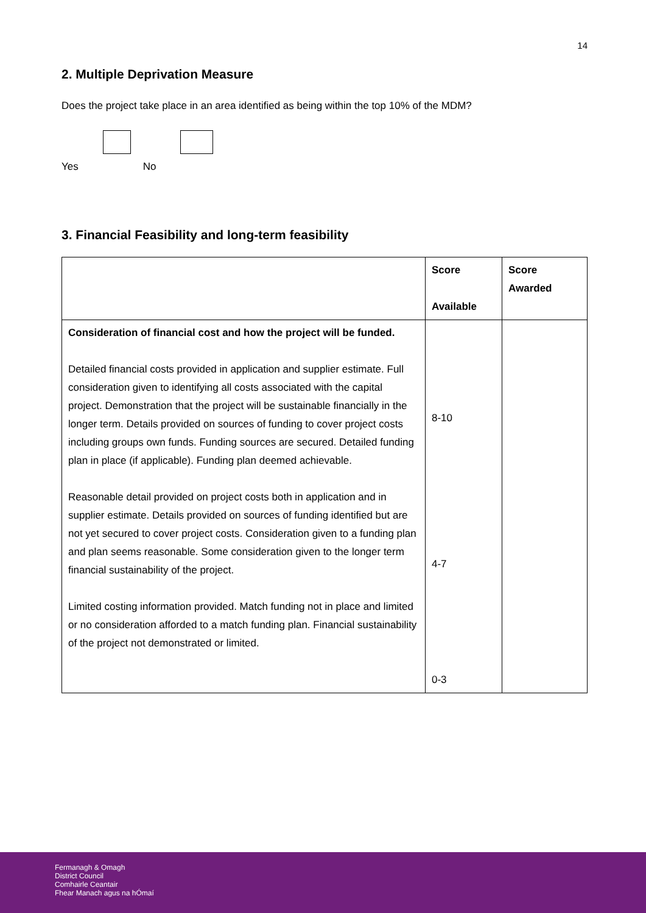14
2. Multiple Deprivation Measure
Does the project take place in an area identified as being within the top 10% of the MDM?
Yes
No
3. Financial Feasibility and long-term feasibility
| | Score Available | Score Awarded |
| --- | --- | --- |
| Consideration of financial cost and how the project will be funded. Detailed financial costs provided in application and supplier estimate. Full consideration given to identifying all costs associated with the capital project. Demonstration that the project will be sustainable financially in the longer term. Details provided on sources of funding to cover project costs including groups own funds. Funding sources are secured. Detailed funding plan in place (if applicable). Funding plan deemed achievable. Reasonable detail provided on project costs both in application and in supplier estimate. Details provided on sources of funding identified but are not yet secured to cover project costs. Consideration given to a funding plan and plan seems reasonable. Some consideration given to the longer term financial sustainability of the project. Limited costing information provided. Match funding not in place and limited or no consideration afforded to a match funding plan. Financial sustainability of the project not demonstrated or limited. | 8-10 4-7 0-3 | |
Fermanagh & Omagh
District Council
Comhairle Ceantair
Fhear Manach agus na hÓmaí